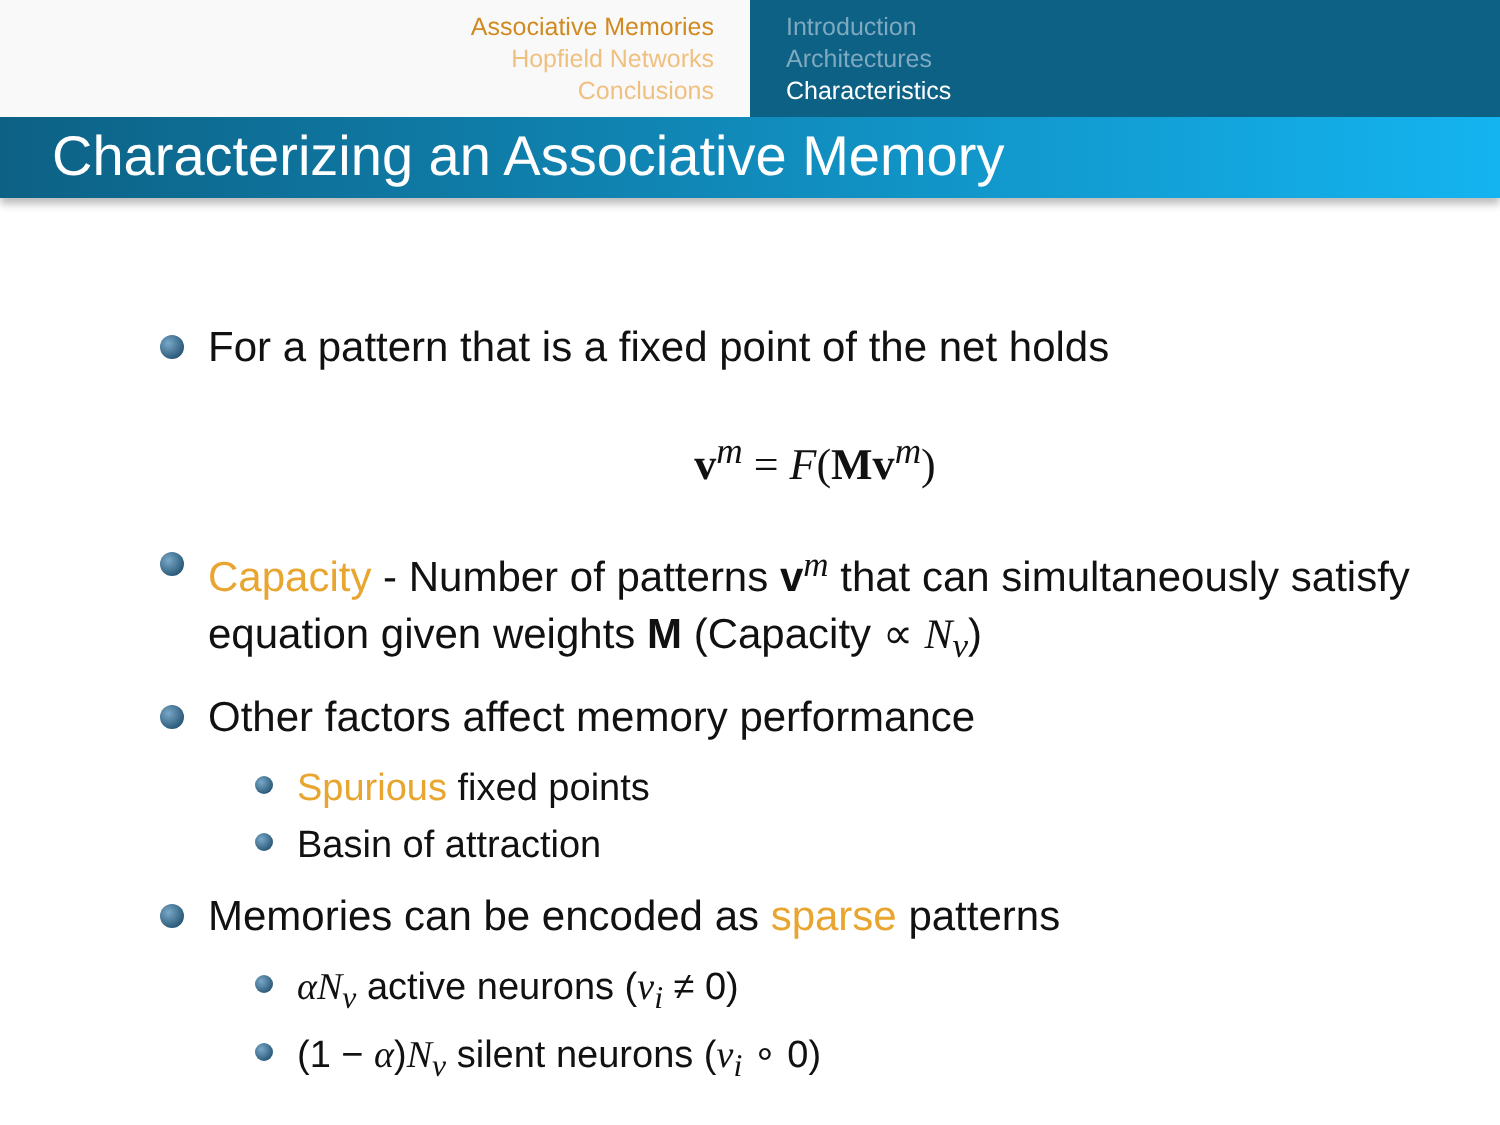Associative Memories
Hopfield Networks
Conclusions
Introduction
Architectures
Characteristics
Characterizing an Associative Memory
For a pattern that is a fixed point of the net holds
v<sup>m</sup> = F(Mv<sup>m</sup>)
Capacity - Number of patterns v<sup>m</sup> that can simultaneously satisfy equation given weights M (Capacity ∝ N<sub>v</sub>)
Other factors affect memory performance
Spurious fixed points
Basin of attraction
Memories can be encoded as sparse patterns
αN<sub>v</sub> active neurons (v<sub>i</sub> ≠ 0)
(1 − α)N<sub>v</sub> silent neurons (v<sub>i</sub> ∘ 0)